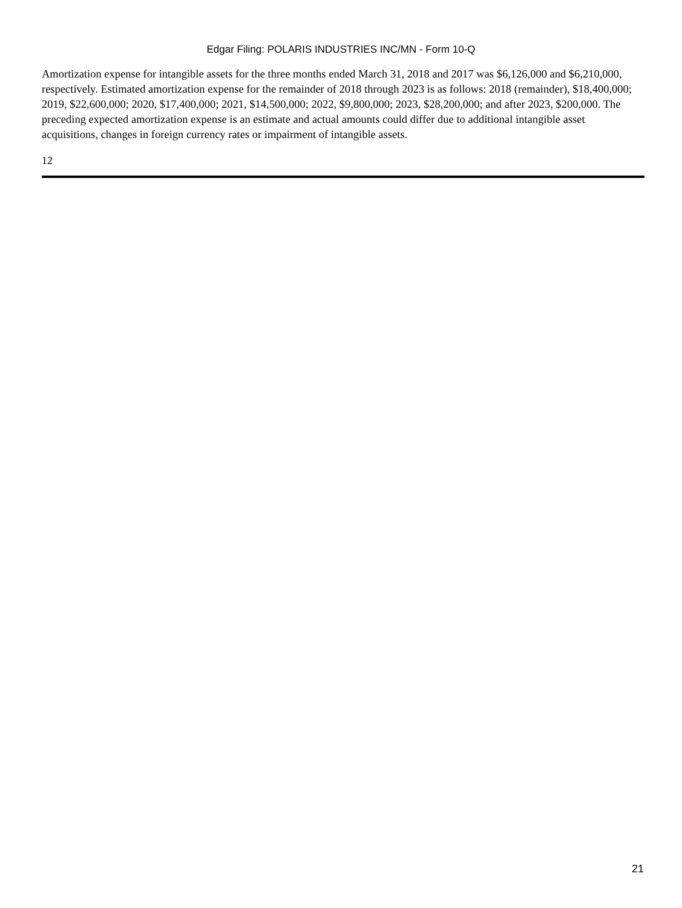Edgar Filing: POLARIS INDUSTRIES INC/MN - Form 10-Q
Amortization expense for intangible assets for the three months ended March 31, 2018 and 2017 was $6,126,000 and $6,210,000, respectively. Estimated amortization expense for the remainder of 2018 through 2023 is as follows: 2018 (remainder), $18,400,000; 2019, $22,600,000; 2020, $17,400,000; 2021, $14,500,000; 2022, $9,800,000; 2023, $28,200,000; and after 2023, $200,000. The preceding expected amortization expense is an estimate and actual amounts could differ due to additional intangible asset acquisitions, changes in foreign currency rates or impairment of intangible assets.
12
21